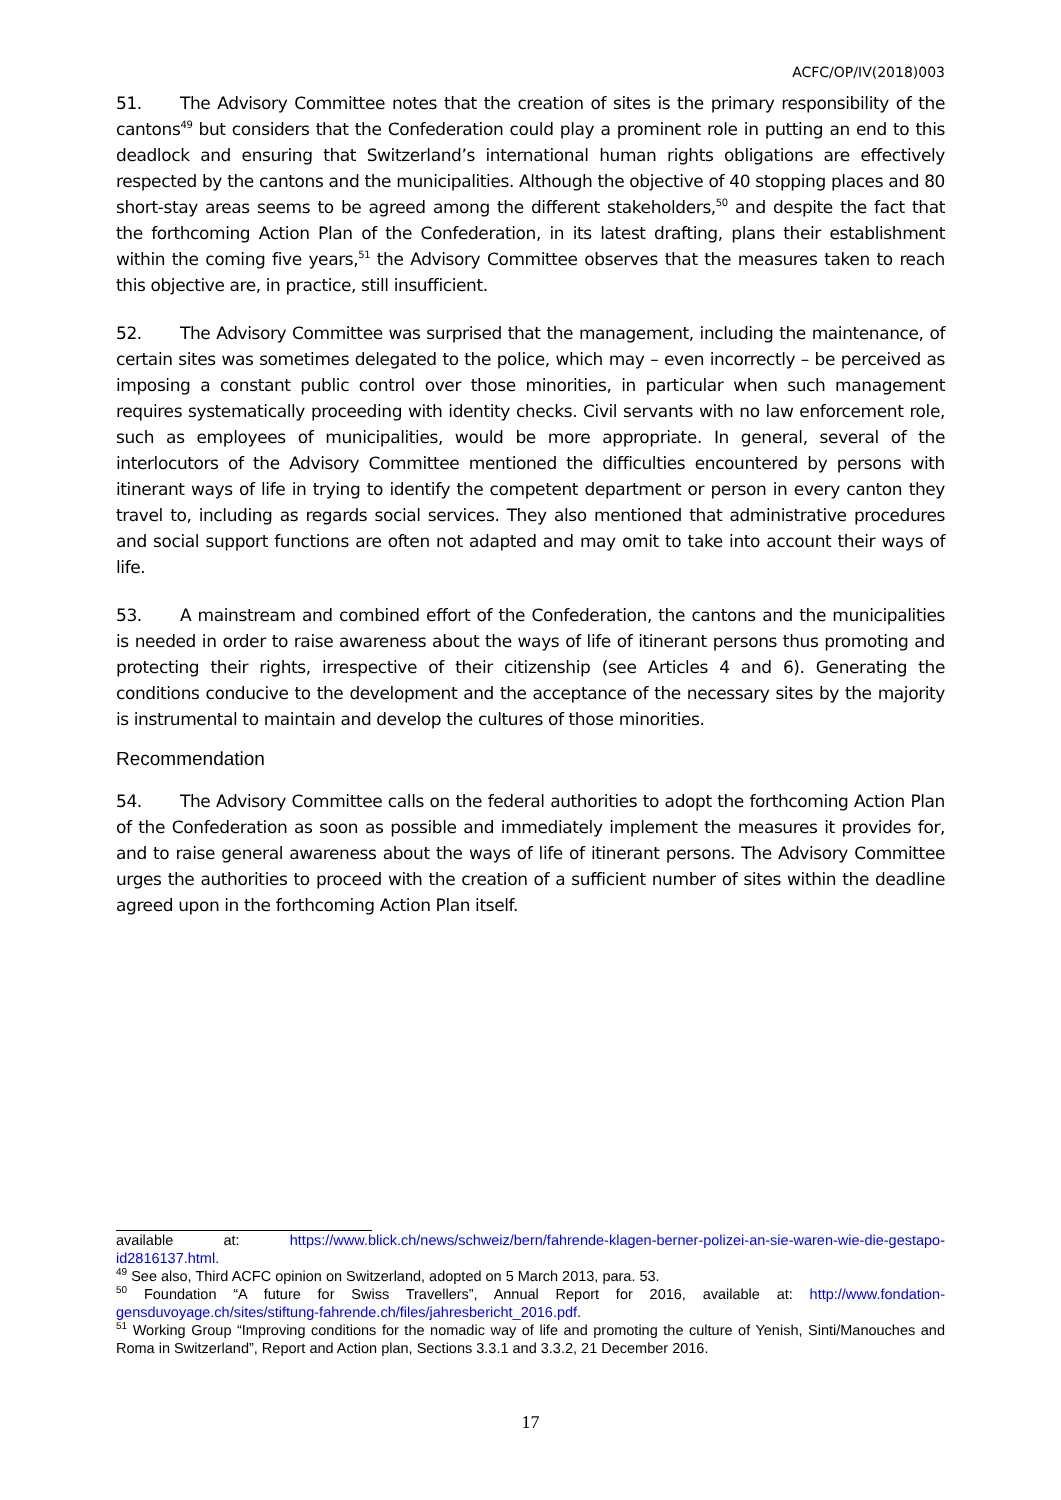ACFC/OP/IV(2018)003
51. The Advisory Committee notes that the creation of sites is the primary responsibility of the cantons<sup>49</sup> but considers that the Confederation could play a prominent role in putting an end to this deadlock and ensuring that Switzerland’s international human rights obligations are effectively respected by the cantons and the municipalities. Although the objective of 40 stopping places and 80 short-stay areas seems to be agreed among the different stakeholders,<sup>50</sup> and despite the fact that the forthcoming Action Plan of the Confederation, in its latest drafting, plans their establishment within the coming five years,<sup>51</sup> the Advisory Committee observes that the measures taken to reach this objective are, in practice, still insufficient.
52. The Advisory Committee was surprised that the management, including the maintenance, of certain sites was sometimes delegated to the police, which may – even incorrectly – be perceived as imposing a constant public control over those minorities, in particular when such management requires systematically proceeding with identity checks. Civil servants with no law enforcement role, such as employees of municipalities, would be more appropriate. In general, several of the interlocutors of the Advisory Committee mentioned the difficulties encountered by persons with itinerant ways of life in trying to identify the competent department or person in every canton they travel to, including as regards social services. They also mentioned that administrative procedures and social support functions are often not adapted and may omit to take into account their ways of life.
53. A mainstream and combined effort of the Confederation, the cantons and the municipalities is needed in order to raise awareness about the ways of life of itinerant persons thus promoting and protecting their rights, irrespective of their citizenship (see Articles 4 and 6). Generating the conditions conducive to the development and the acceptance of the necessary sites by the majority is instrumental to maintain and develop the cultures of those minorities.
Recommendation
54. The Advisory Committee calls on the federal authorities to adopt the forthcoming Action Plan of the Confederation as soon as possible and immediately implement the measures it provides for, and to raise general awareness about the ways of life of itinerant persons. The Advisory Committee urges the authorities to proceed with the creation of a sufficient number of sites within the deadline agreed upon in the forthcoming Action Plan itself.
available at: https://www.blick.ch/news/schweiz/bern/fahrende-klagen-berner-polizei-an-sie-waren-wie-die-gestapo-id2816137.html.
<sup>49</sup> See also, Third ACFC opinion on Switzerland, adopted on 5 March 2013, para. 53.
<sup>50</sup> Foundation “A future for Swiss Travellers”, Annual Report for 2016, available at: http://www.fondation-gensduvoyage.ch/sites/stiftung-fahrende.ch/files/jahresbericht_2016.pdf.
<sup>51</sup> Working Group “Improving conditions for the nomadic way of life and promoting the culture of Yenish, Sinti/Manouches and Roma in Switzerland”, Report and Action plan, Sections 3.3.1 and 3.3.2, 21 December 2016.
17